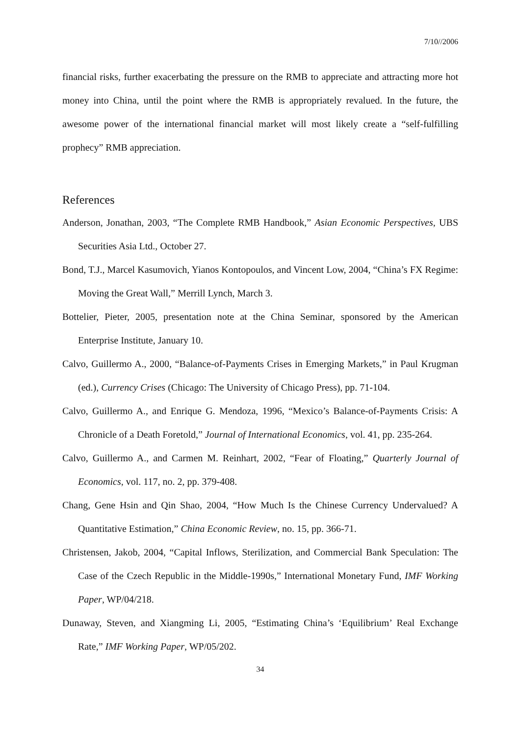7/10//2006
financial risks, further exacerbating the pressure on the RMB to appreciate and attracting more hot money into China, until the point where the RMB is appropriately revalued. In the future, the awesome power of the international financial market will most likely create a “self-fulfilling prophecy” RMB appreciation.
References
Anderson, Jonathan, 2003, “The Complete RMB Handbook,” Asian Economic Perspectives, UBS Securities Asia Ltd., October 27.
Bond, T.J., Marcel Kasumovich, Yianos Kontopoulos, and Vincent Low, 2004, “China’s FX Regime: Moving the Great Wall,” Merrill Lynch, March 3.
Bottelier, Pieter, 2005, presentation note at the China Seminar, sponsored by the American Enterprise Institute, January 10.
Calvo, Guillermo A., 2000, “Balance-of-Payments Crises in Emerging Markets,” in Paul Krugman (ed.), Currency Crises (Chicago: The University of Chicago Press), pp. 71-104.
Calvo, Guillermo A., and Enrique G. Mendoza, 1996, “Mexico’s Balance-of-Payments Crisis: A Chronicle of a Death Foretold,” Journal of International Economics, vol. 41, pp. 235-264.
Calvo, Guillermo A., and Carmen M. Reinhart, 2002, “Fear of Floating,” Quarterly Journal of Economics, vol. 117, no. 2, pp. 379-408.
Chang, Gene Hsin and Qin Shao, 2004, “How Much Is the Chinese Currency Undervalued? A Quantitative Estimation,” China Economic Review, no. 15, pp. 366-71.
Christensen, Jakob, 2004, “Capital Inflows, Sterilization, and Commercial Bank Speculation: The Case of the Czech Republic in the Middle-1990s,” International Monetary Fund, IMF Working Paper, WP/04/218.
Dunaway, Steven, and Xiangming Li, 2005, “Estimating China’s ‘Equilibrium’ Real Exchange Rate,” IMF Working Paper, WP/05/202.
34